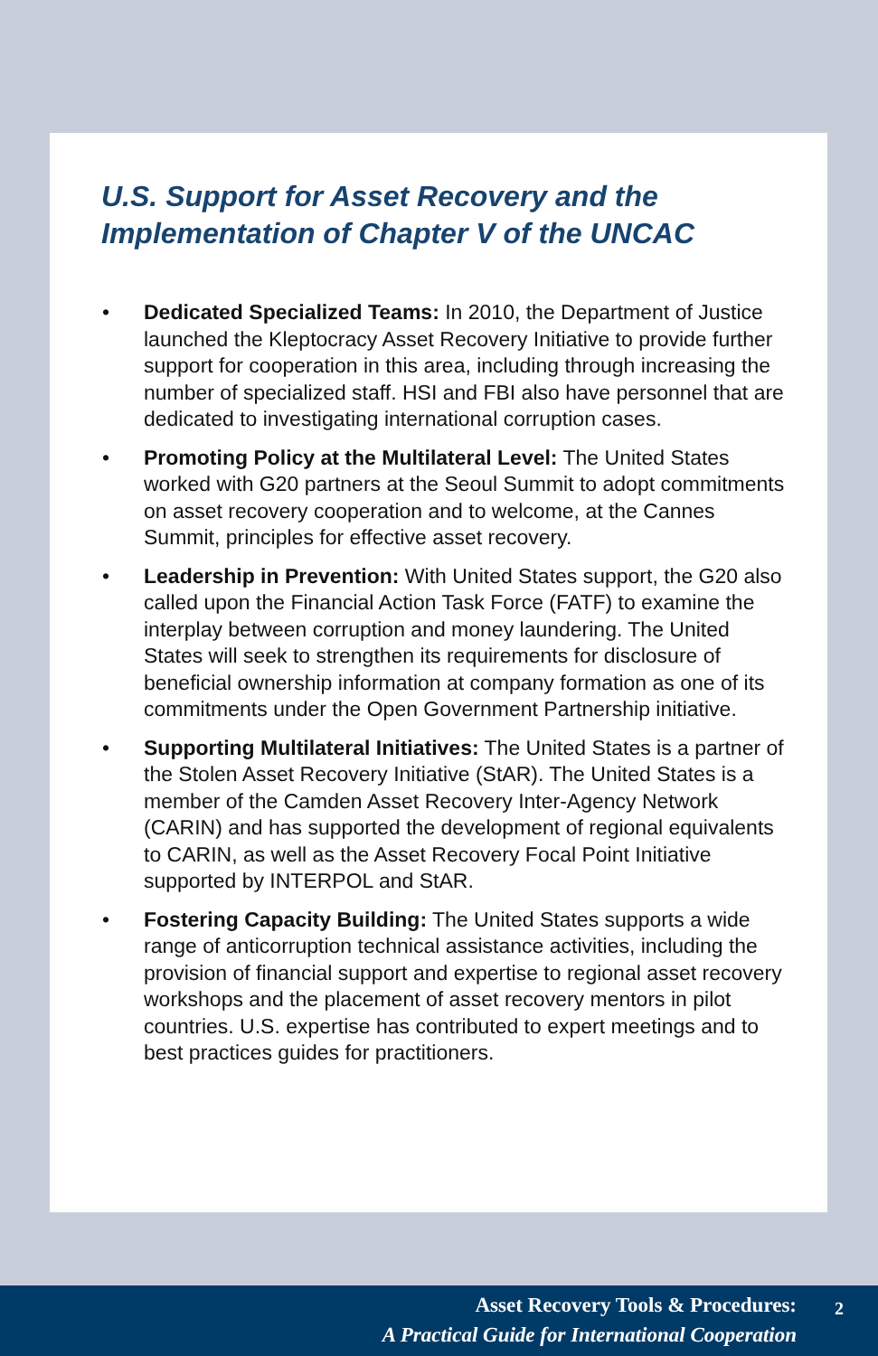U.S. Support for Asset Recovery and the
Implementation of Chapter V of the UNCAC
• Dedicated Specialized Teams: In 2010, the Department of Justice launched the Kleptocracy Asset Recovery Initiative to provide further support for cooperation in this area, including through increasing the number of specialized staff. HSI and FBI also have personnel that are dedicated to investigating international corruption cases.
• Promoting Policy at the Multilateral Level: The United States worked with G20 partners at the Seoul Summit to adopt commitments on asset recovery cooperation and to welcome, at the Cannes Summit, principles for effective asset recovery.
• Leadership in Prevention: With United States support, the G20 also called upon the Financial Action Task Force (FATF) to examine the interplay between corruption and money laundering. The United States will seek to strengthen its requirements for disclosure of beneficial ownership information at company formation as one of its commitments under the Open Government Partnership initiative.
• Supporting Multilateral Initiatives: The United States is a partner of the Stolen Asset Recovery Initiative (StAR). The United States is a member of the Camden Asset Recovery Inter-Agency Network (CARIN) and has supported the development of regional equivalents to CARIN, as well as the Asset Recovery Focal Point Initiative supported by INTERPOL and StAR.
• Fostering Capacity Building: The United States supports a wide range of anticorruption technical assistance activities, including the provision of financial support and expertise to regional asset recovery workshops and the placement of asset recovery mentors in pilot countries. U.S. expertise has contributed to expert meetings and to best practices guides for practitioners.
Asset Recovery Tools & Procedures:
2
A Practical Guide for International Cooperation